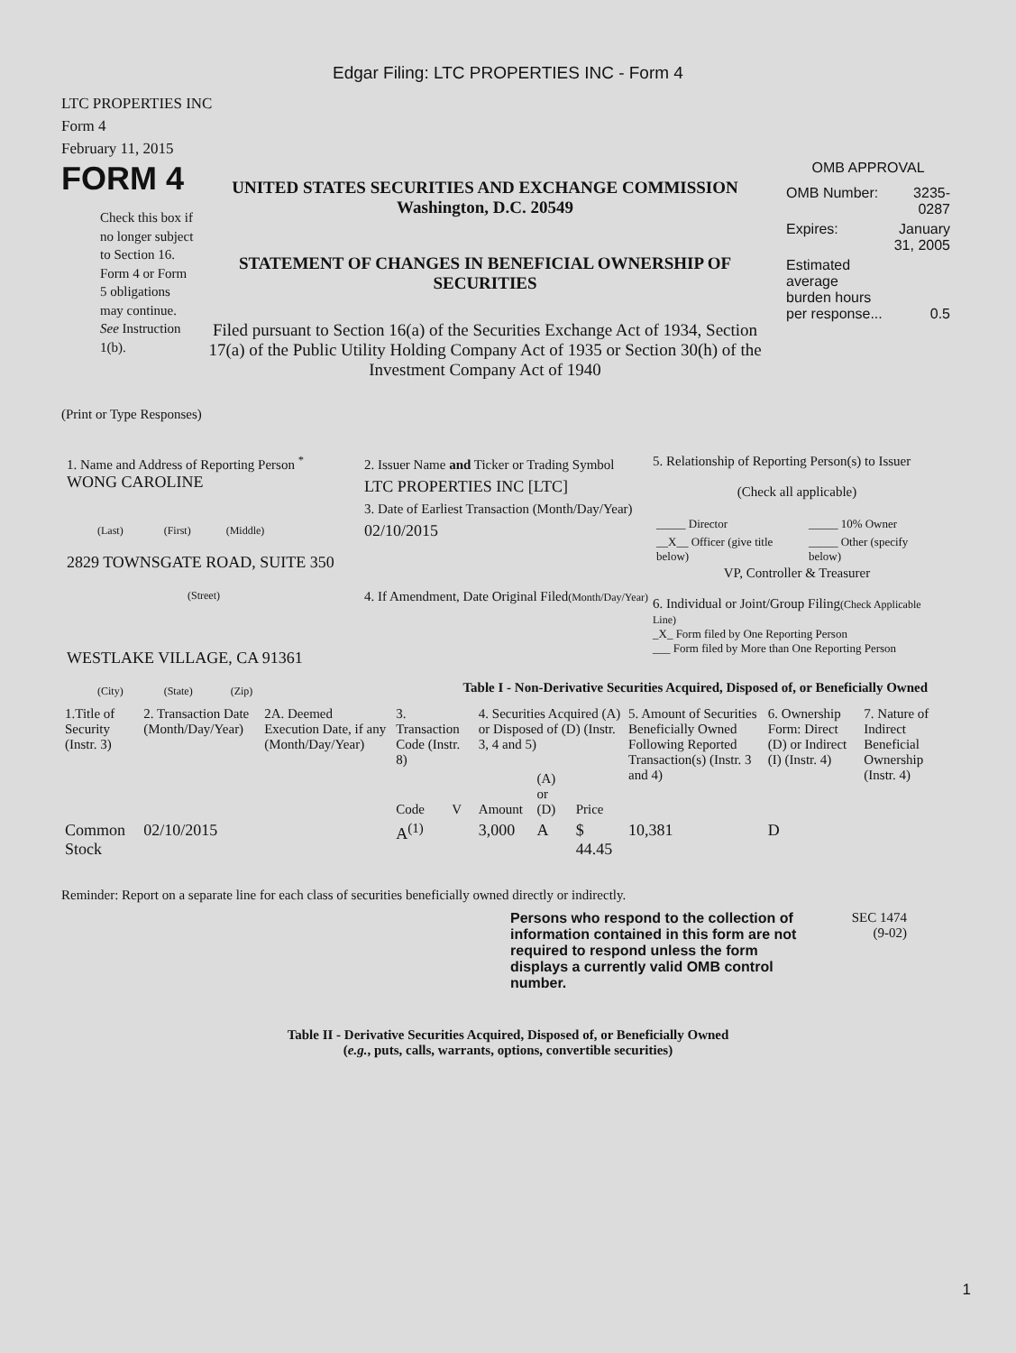Edgar Filing: LTC PROPERTIES INC - Form 4
LTC PROPERTIES INC
Form 4
February 11, 2015
FORM 4
Check this box if no longer subject to Section 16. Form 4 or Form 5 obligations may continue. See Instruction 1(b).
UNITED STATES SECURITIES AND EXCHANGE COMMISSION
Washington, D.C. 20549
STATEMENT OF CHANGES IN BENEFICIAL OWNERSHIP OF SECURITIES
Filed pursuant to Section 16(a) of the Securities Exchange Act of 1934, Section 17(a) of the Public Utility Holding Company Act of 1935 or Section 30(h) of the Investment Company Act of 1940
OMB APPROVAL
| OMB Number: | 3235-0287 |
| Expires: | January 31, 2005 |
| Estimated average burden hours per response... | 0.5 |
(Print or Type Responses)
1. Name and Address of Reporting Person <sup>*</sup>
WONG CAROLINE
(Last) (First) (Middle)
2829 TOWNSGATE ROAD, SUITE 350
(Street)
WESTLAKE VILLAGE, CA 91361
(City) (State) (Zip)
2. Issuer Name and Ticker or Trading Symbol
LTC PROPERTIES INC [LTC]
3. Date of Earliest Transaction (Month/Day/Year)
02/10/2015
4. If Amendment, Date Original Filed(Month/Day/Year)
5. Relationship of Reporting Person(s) to Issuer
(Check all applicable)
| _____ Director | _____ 10% Owner |
| __X__ Officer (give title below) | _____ Other (specify below) |
VP, Controller & Treasurer
6. Individual or Joint/Group Filing(Check Applicable Line)
_X_ Form filed by One Reporting Person
___ Form filed by More than One Reporting Person
Table I - Non-Derivative Securities Acquired, Disposed of, or Beneficially Owned
| 1.Title of Security (Instr. 3) | 2. Transaction Date (Month/Day/Year) | 2A. Deemed Execution Date, if any (Month/Day/Year) | 3. Transaction Code (Instr. 8) | | 4. Securities Acquired (A) or Disposed of (D) (Instr. 3, 4 and 5) | | | 5. Amount of Securities Beneficially Owned Following Reported Transaction(s) (Instr. 3 and 4) | 6. Ownership Form: Direct (D) or Indirect (I) (Instr. 4) | 7. Nature of Indirect Beneficial Ownership (Instr. 4) |
| --- | --- | --- | --- | --- | --- | --- | --- | --- | --- | --- |
| | | | Code | V | Amount | (A) or (D) | Price | | | |
| Common Stock | 02/10/2015 | | A<sup>(1)</sup> | | 3,000 | A | $ 44.45 | 10,381 | D | |
Reminder: Report on a separate line for each class of securities beneficially owned directly or indirectly.
Persons who respond to the collection of information contained in this form are not required to respond unless the form displays a currently valid OMB control number.
SEC 1474
(9-02)
Table II - Derivative Securities Acquired, Disposed of, or Beneficially Owned
(e.g., puts, calls, warrants, options, convertible securities)
1